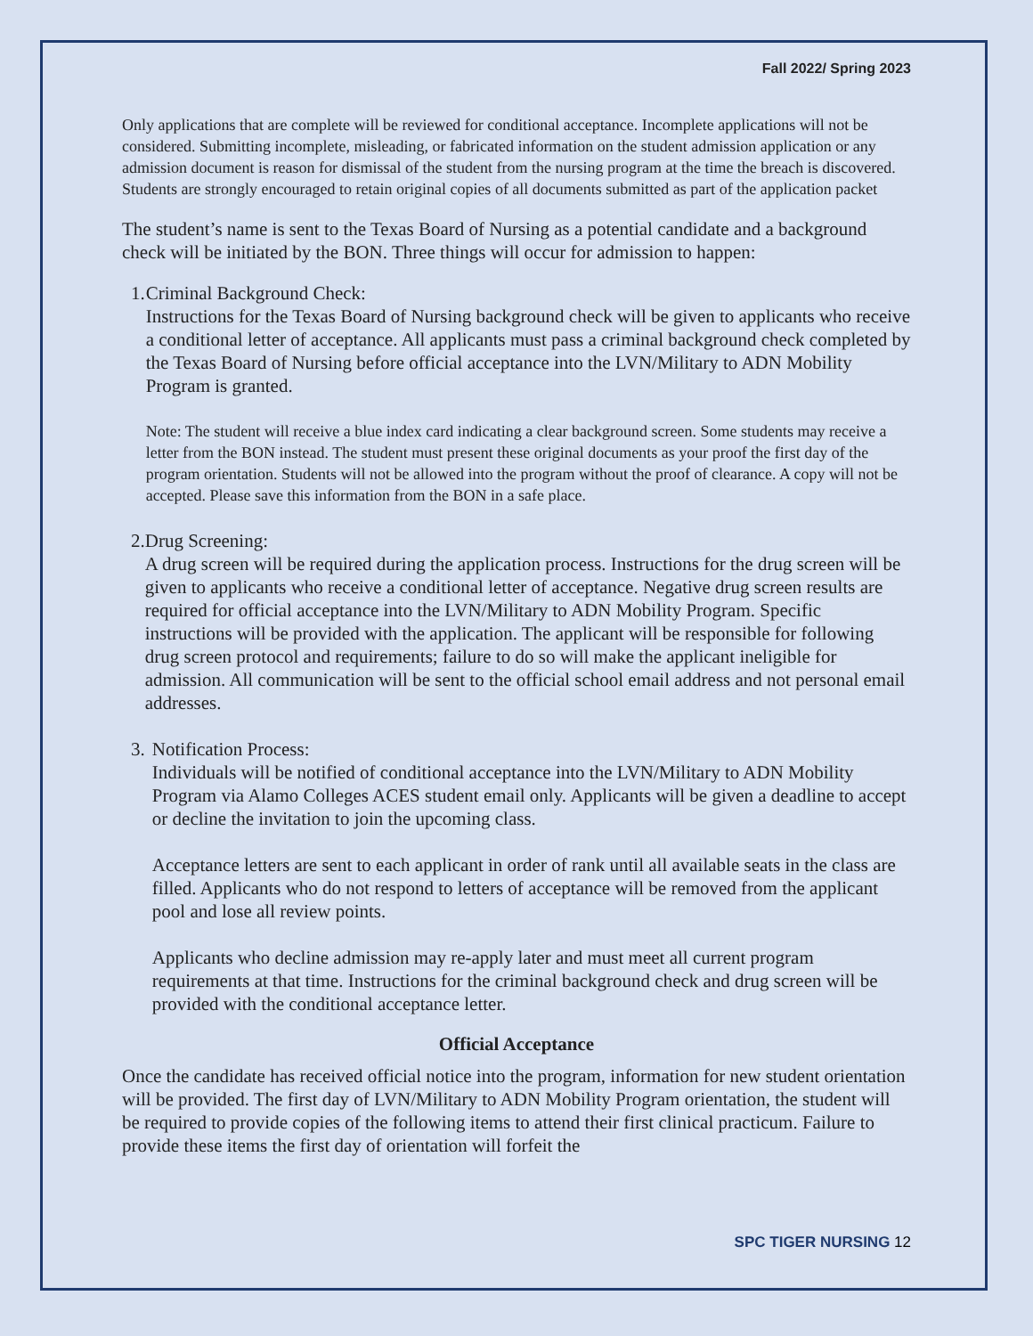Fall 2022/ Spring 2023
Only applications that are complete will be reviewed for conditional acceptance. Incomplete applications will not be considered. Submitting incomplete, misleading, or fabricated information on the student admission application or any admission document is reason for dismissal of the student from the nursing program at the time the breach is discovered. Students are strongly encouraged to retain original copies of all documents submitted as part of the application packet
The student’s name is sent to the Texas Board of Nursing as a potential candidate and a background check will be initiated by the BON. Three things will occur for admission to happen:
1. Criminal Background Check:
Instructions for the Texas Board of Nursing background check will be given to applicants who receive a conditional letter of acceptance. All applicants must pass a criminal background check completed by the Texas Board of Nursing before official acceptance into the LVN/Military to ADN Mobility Program is granted.
Note: The student will receive a blue index card indicating a clear background screen. Some students may receive a letter from the BON instead. The student must present these original documents as your proof the first day of the program orientation. Students will not be allowed into the program without the proof of clearance. A copy will not be accepted. Please save this information from the BON in a safe place.
2. Drug Screening:
A drug screen will be required during the application process. Instructions for the drug screen will be given to applicants who receive a conditional letter of acceptance. Negative drug screen results are required for official acceptance into the LVN/Military to ADN Mobility Program. Specific instructions will be provided with the application. The applicant will be responsible for following drug screen protocol and requirements; failure to do so will make the applicant ineligible for admission. All communication will be sent to the official school email address and not personal email addresses.
3. Notification Process:
Individuals will be notified of conditional acceptance into the LVN/Military to ADN Mobility Program via Alamo Colleges ACES student email only. Applicants will be given a deadline to accept or decline the invitation to join the upcoming class.
Acceptance letters are sent to each applicant in order of rank until all available seats in the class are filled. Applicants who do not respond to letters of acceptance will be removed from the applicant pool and lose all review points.
Applicants who decline admission may re-apply later and must meet all current program requirements at that time. Instructions for the criminal background check and drug screen will be provided with the conditional acceptance letter.
Official Acceptance
Once the candidate has received official notice into the program, information for new student orientation will be provided. The first day of LVN/Military to ADN Mobility Program orientation, the student will be required to provide copies of the following items to attend their first clinical practicum. Failure to provide these items the first day of orientation will forfeit the
SPC TIGER NURSING 12